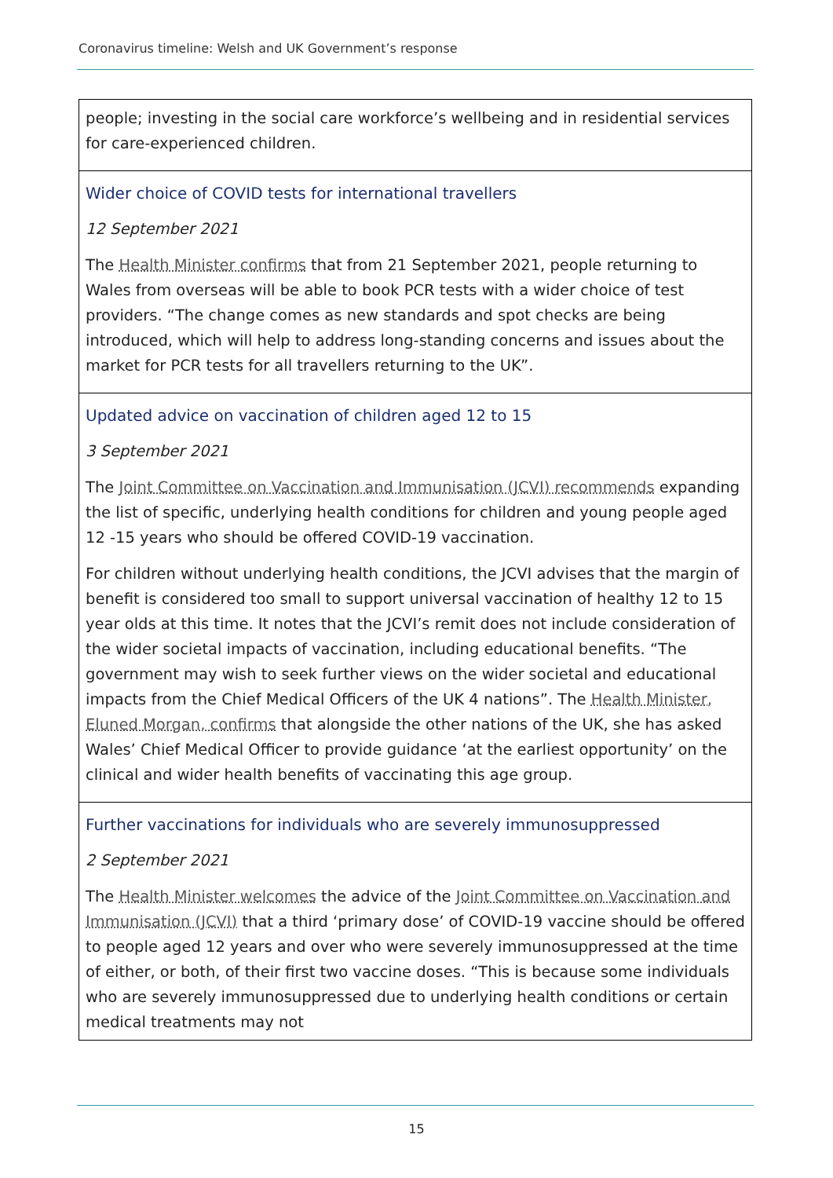Coronavirus timeline: Welsh and UK Government’s response
| people; investing in the social care workforce’s wellbeing and in residential services for care-experienced children. |
| Wider choice of COVID tests for international travellers 12 September 2021 The Health Minister confirms that from 21 September 2021, people returning to Wales from overseas will be able to book PCR tests with a wider choice of test providers. “The change comes as new standards and spot checks are being introduced, which will help to address long-standing concerns and issues about the market for PCR tests for all travellers returning to the UK”. |
| Updated advice on vaccination of children aged 12 to 15 3 September 2021 The Joint Committee on Vaccination and Immunisation (JCVI) recommends expanding the list of specific, underlying health conditions for children and young people aged 12 -15 years who should be offered COVID-19 vaccination. For children without underlying health conditions, the JCVI advises that the margin of benefit is considered too small to support universal vaccination of healthy 12 to 15 year olds at this time. It notes that the JCVI’s remit does not include consideration of the wider societal impacts of vaccination, including educational benefits. “The government may wish to seek further views on the wider societal and educational impacts from the Chief Medical Officers of the UK 4 nations”. The Health Minister, Eluned Morgan, confirms that alongside the other nations of the UK, she has asked Wales’ Chief Medical Officer to provide guidance ‘at the earliest opportunity’ on the clinical and wider health benefits of vaccinating this age group. |
| Further vaccinations for individuals who are severely immunosuppressed 2 September 2021 The Health Minister welcomes the advice of the Joint Committee on Vaccination and Immunisation (JCVI) that a third ‘primary dose’ of COVID-19 vaccine should be offered to people aged 12 years and over who were severely immunosuppressed at the time of either, or both, of their first two vaccine doses. “This is because some individuals who are severely immunosuppressed due to underlying health conditions or certain medical treatments may not |
15